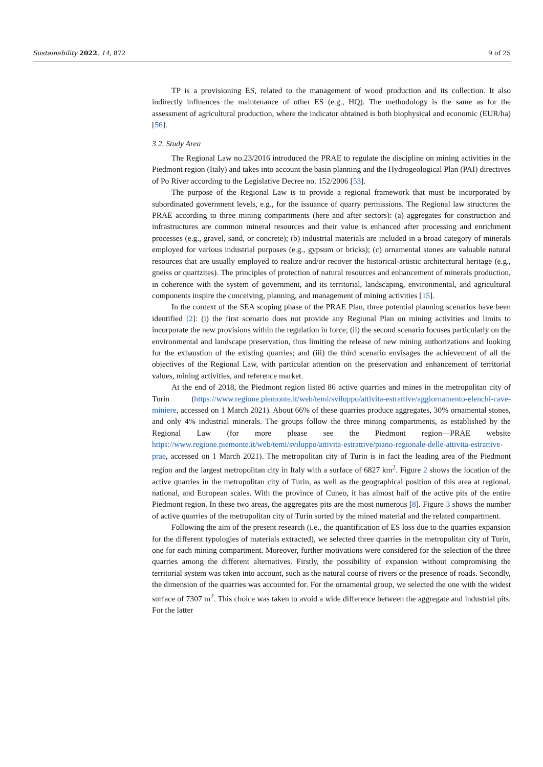Sustainability 2022, 14, 872 9 of 25
TP is a provisioning ES, related to the management of wood production and its collection. It also indirectly influences the maintenance of other ES (e.g., HQ). The methodology is the same as for the assessment of agricultural production, where the indicator obtained is both biophysical and economic (EUR/ha) [56].
3.2. Study Area
The Regional Law no.23/2016 introduced the PRAE to regulate the discipline on mining activities in the Piedmont region (Italy) and takes into account the basin planning and the Hydrogeological Plan (PAI) directives of Po River according to the Legislative Decree no. 152/2006 [53].
The purpose of the Regional Law is to provide a regional framework that must be incorporated by subordinated government levels, e.g., for the issuance of quarry permissions. The Regional law structures the PRAE according to three mining compartments (here and after sectors): (a) aggregates for construction and infrastructures are common mineral resources and their value is enhanced after processing and enrichment processes (e.g., gravel, sand, or concrete); (b) industrial materials are included in a broad category of minerals employed for various industrial purposes (e.g., gypsum or bricks); (c) ornamental stones are valuable natural resources that are usually employed to realize and/or recover the historical-artistic architectural heritage (e.g., gneiss or quartzites). The principles of protection of natural resources and enhancement of minerals production, in coherence with the system of government, and its territorial, landscaping, environmental, and agricultural components inspire the conceiving, planning, and management of mining activities [15].
In the context of the SEA scoping phase of the PRAE Plan, three potential planning scenarios have been identified [2]: (i) the first scenario does not provide any Regional Plan on mining activities and limits to incorporate the new provisions within the regulation in force; (ii) the second scenario focuses particularly on the environmental and landscape preservation, thus limiting the release of new mining authorizations and looking for the exhaustion of the existing quarries; and (iii) the third scenario envisages the achievement of all the objectives of the Regional Law, with particular attention on the preservation and enhancement of territorial values, mining activities, and reference market.
At the end of 2018, the Piedmont region listed 86 active quarries and mines in the metropolitan city of Turin (https://www.regione.piemonte.it/web/temi/sviluppo/attivita-estrattive/aggiornamento-elenchi-cave-miniere, accessed on 1 March 2021). About 66% of these quarries produce aggregates, 30% ornamental stones, and only 4% industrial minerals. The groups follow the three mining compartments, as established by the Regional Law (for more please see the Piedmont region—PRAE website https://www.regione.piemonte.it/web/temi/sviluppo/attivita-estrattive/piano-regionale-delle-attivita-estrattive-prae, accessed on 1 March 2021). The metropolitan city of Turin is in fact the leading area of the Piedmont region and the largest metropolitan city in Italy with a surface of 6827 km<sup>2</sup>. Figure 2 shows the location of the active quarries in the metropolitan city of Turin, as well as the geographical position of this area at regional, national, and European scales. With the province of Cuneo, it has almost half of the active pits of the entire Piedmont region. In these two areas, the aggregates pits are the most numerous [8]. Figure 3 shows the number of active quarries of the metropolitan city of Turin sorted by the mined material and the related compartment.
Following the aim of the present research (i.e., the quantification of ES loss due to the quarries expansion for the different typologies of materials extracted), we selected three quarries in the metropolitan city of Turin, one for each mining compartment. Moreover, further motivations were considered for the selection of the three quarries among the different alternatives. Firstly, the possibility of expansion without compromising the territorial system was taken into account, such as the natural course of rivers or the presence of roads. Secondly, the dimension of the quarries was accounted for. For the ornamental group, we selected the one with the widest surface of 7307 m<sup>2</sup>. This choice was taken to avoid a wide difference between the aggregate and industrial pits. For the latter